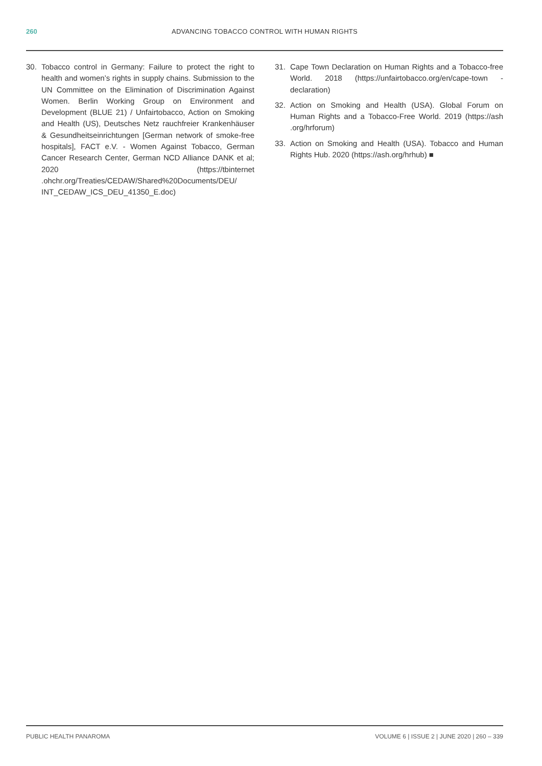260 ADVANCING TOBACCO CONTROL WITH HUMAN RIGHTS
30. Tobacco control in Germany: Failure to protect the right to health and women’s rights in supply chains. Submission to the UN Committee on the Elimination of Discrimination Against Women. Berlin Working Group on Environment and Development (BLUE 21) / Unfairtobacco, Action on Smoking and Health (US), Deutsches Netz rauchfreier Krankenhäuser & Gesundheitseinrichtungen [German network of smoke-free hospitals], FACT e.V. - Women Against Tobacco, German Cancer Research Center, German NCD Alliance DANK et al; 2020 (https://tbinternet .ohchr.org/Treaties/CEDAW/Shared%20Documents/DEU/ INT_CEDAW_ICS_DEU_41350_E.doc)
31. Cape Town Declaration on Human Rights and a Tobacco-free World. 2018 (https://unfairtobacco.org/en/cape-town -declaration)
32. Action on Smoking and Health (USA). Global Forum on Human Rights and a Tobacco-Free World. 2019 (https://ash .org/hrforum)
33. Action on Smoking and Health (USA). Tobacco and Human Rights Hub. 2020 (https://ash.org/hrhub) ■
PUBLIC HEALTH PANAROMA VOLUME 6 | ISSUE 2 | JUNE 2020 | 260 – 339